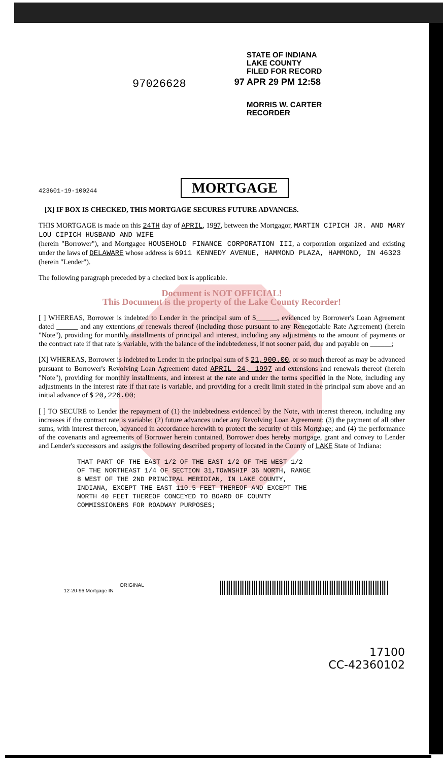STATE OF INDIANA
LAKE COUNTY
FILED FOR RECORD
97026628 97 APR 29 PM 12:58
MORRIS W. CARTER
RECORDER
423601-19-100244
MORTGAGE
[X] IF BOX IS CHECKED, THIS MORTGAGE SECURES FUTURE ADVANCES.
THIS MORTGAGE is made on this 24TH day of APRIL, 1997, between the Mortgagor, MARTIN CIPICH JR. AND MARY LOU CIPICH HUSBAND AND WIFE
(herein "Borrower"), and Mortgagee HOUSEHOLD FINANCE CORPORATION III, a corporation organized and existing under the laws of DELAWARE whose address is 6911 KENNEDY AVENUE, HAMMOND PLAZA, HAMMOND, IN 46323
(herein "Lender").
The following paragraph preceded by a checked box is applicable.
Document is NOT OFFICIAL!
This Document is the property of the Lake County Recorder!
[ ] WHEREAS, Borrower is indebted to Lender in the principal sum of $______, evidenced by Borrower's Loan Agreement dated ______ and any extentions or renewals thereof (including those pursuant to any Renegotiable Rate Agreement) (herein "Note"), providing for monthly installments of principal and interest, including any adjustments to the amount of payments or the contract rate if that rate is variable, with the balance of the indebtedeness, if not sooner paid, due and payable on ______;
[X] WHEREAS, Borrower is indebted to Lender in the principal sum of $ 21,900.00, or so much thereof as may be advanced pursuant to Borrower's Revolving Loan Agreement dated APRIL 24, 1997 and extensions and renewals thereof (herein "Note"), providing for monthly installments, and interest at the rate and under the terms specified in the Note, including any adjustments in the interest rate if that rate is variable, and providing for a credit limit stated in the principal sum above and an initial advance of $ 20,226.00;
[ ] TO SECURE to Lender the repayment of (1) the indebtedness evidenced by the Note, with interest thereon, including any increases if the contract rate is variable; (2) future advances under any Revolving Loan Agreement; (3) the payment of all other sums, with interest thereon, advanced in accordance herewith to protect the security of this Mortgage; and (4) the performance of the covenants and agreements of Borrower herein contained, Borrower does hereby mortgage, grant and convey to Lender and Lender's successors and assigns the following described property of located in the County of LAKE State of Indiana:
THAT PART OF THE EAST 1/2 OF THE EAST 1/2 OF THE WEST 1/2
OF THE NORTHEAST 1/4 OF SECTION 31,TOWNSHIP 36 NORTH, RANGE
8 WEST OF THE 2ND PRINCIPAL MERIDIAN, IN LAKE COUNTY,
INDIANA, EXCEPT THE EAST 110.5 FEET THEREOF AND EXCEPT THE
NORTH 40 FEET THEREOF CONCEYED TO BOARD OF COUNTY
COMMISSIONERS FOR ROADWAY PURPOSES;
ORIGINAL
12-20-96 Mortgage IN
17100
CC-42360102